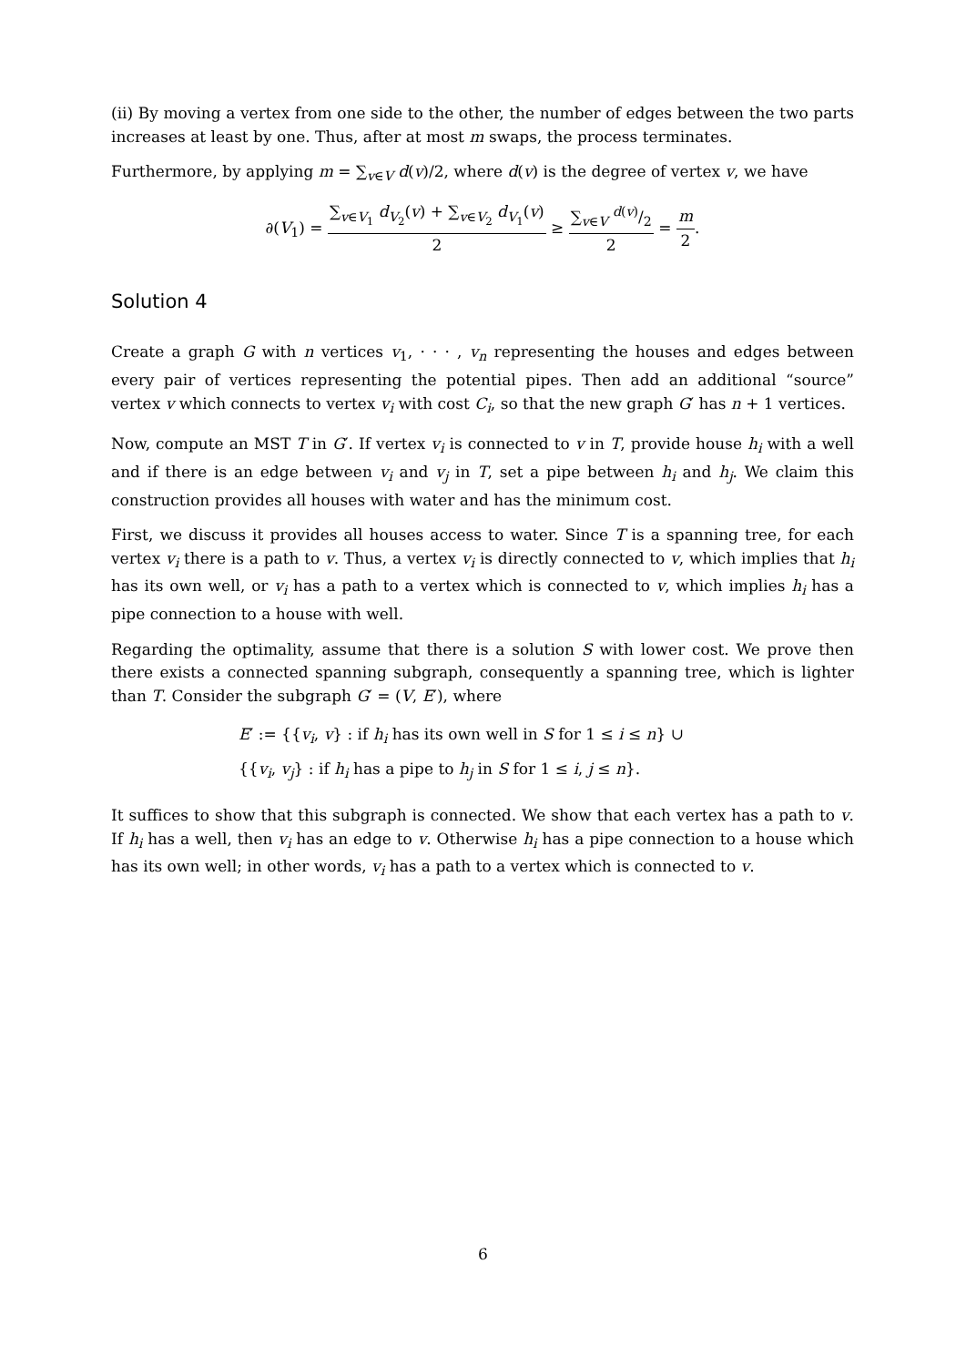(ii) By moving a vertex from one side to the other, the number of edges between the two parts increases at least by one. Thus, after at most m swaps, the process terminates.
Furthermore, by applying m = ∑<sub>v∈V</sub> d(v)/2, where d(v) is the degree of vertex v, we have
∂(V<sub>1</sub>) = ∑<sub>v∈V<sub>1</sub></sub> d<sub>V<sub>2</sub></sub>(v) + ∑<sub>v∈V<sub>2</sub></sub> d<sub>V<sub>1</sub></sub>(v) 2 ≥ ∑<sub>v∈V</sub> d(v)/2 2 = m 2.
Solution 4
Create a graph G with n vertices v<sub>1</sub>, · · · , v<sub>n</sub> representing the houses and edges between every pair of vertices representing the potential pipes. Then add an additional “source” vertex v which connects to vertex v<sub>i</sub> with cost C<sub>i</sub>, so that the new graph G′ has n + 1 vertices.
Now, compute an MST T in G′. If vertex v<sub>i</sub> is connected to v in T, provide house h<sub>i</sub> with a well and if there is an edge between v<sub>i</sub> and v<sub>j</sub> in T, set a pipe between h<sub>i</sub> and h<sub>j</sub>. We claim this construction provides all houses with water and has the minimum cost.
First, we discuss it provides all houses access to water. Since T is a spanning tree, for each vertex v<sub>i</sub> there is a path to v. Thus, a vertex v<sub>i</sub> is directly connected to v, which implies that h<sub>i</sub> has its own well, or v<sub>i</sub> has a path to a vertex which is connected to v, which implies h<sub>i</sub> has a pipe connection to a house with well.
Regarding the optimality, assume that there is a solution S with lower cost. We prove then there exists a connected spanning subgraph, consequently a spanning tree, which is lighter than T. Consider the subgraph G′ = (V, E′), where
E′ := {{v<sub>i</sub>, v} : if h<sub>i</sub> has its own well in S for 1 ≤ i ≤ n} ∪
{{v<sub>i</sub>, v<sub>j</sub>} : if h<sub>i</sub> has a pipe to h<sub>j</sub> in S for 1 ≤ i, j ≤ n}.
It suffices to show that this subgraph is connected. We show that each vertex has a path to v. If h<sub>i</sub> has a well, then v<sub>i</sub> has an edge to v. Otherwise h<sub>i</sub> has a pipe connection to a house which has its own well; in other words, v<sub>i</sub> has a path to a vertex which is connected to v.
6